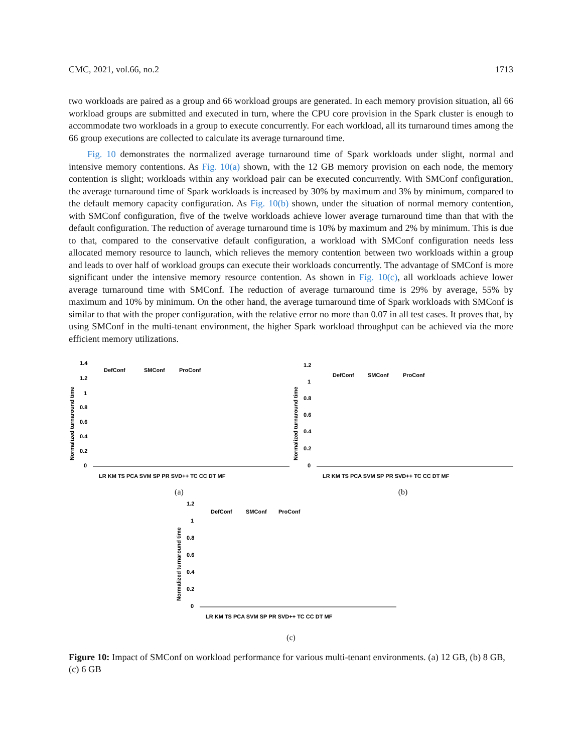CMC, 2021, vol.66, no.2 1713
two workloads are paired as a group and 66 workload groups are generated. In each memory provision situation, all 66 workload groups are submitted and executed in turn, where the CPU core provision in the Spark cluster is enough to accommodate two workloads in a group to execute concurrently. For each workload, all its turnaround times among the 66 group executions are collected to calculate its average turnaround time.
Fig. 10 demonstrates the normalized average turnaround time of Spark workloads under slight, normal and intensive memory contentions. As Fig. 10(a) shown, with the 12 GB memory provision on each node, the memory contention is slight; workloads within any workload pair can be executed concurrently. With SMConf configuration, the average turnaround time of Spark workloads is increased by 30% by maximum and 3% by minimum, compared to the default memory capacity configuration. As Fig. 10(b) shown, under the situation of normal memory contention, with SMConf configuration, five of the twelve workloads achieve lower average turnaround time than that with the default configuration. The reduction of average turnaround time is 10% by maximum and 2% by minimum. This is due to that, compared to the conservative default configuration, a workload with SMConf configuration needs less allocated memory resource to launch, which relieves the memory contention between two workloads within a group and leads to over half of workload groups can execute their workloads concurrently. The advantage of SMConf is more significant under the intensive memory resource contention. As shown in Fig. 10(c), all workloads achieve lower average turnaround time with SMConf. The reduction of average turnaround time is 29% by average, 55% by maximum and 10% by minimum. On the other hand, the average turnaround time of Spark workloads with SMConf is similar to that with the proper configuration, with the relative error no more than 0.07 in all test cases. It proves that, by using SMConf in the multi-tenant environment, the higher Spark workload throughput can be achieved via the more efficient memory utilizations.
Normalized turnaround time
1.4
1.2
1
0.8
0.6
0.4
0.2
0
DefConf
SMConf
ProConf
LR KM TS PCA SVM SP PR SVD++ TC CC DT MF
(a)
Normalized turnaround time
1.2
1
0.8
0.6
0.4
0.2
0
DefConf
SMConf
ProConf
LR KM TS PCA SVM SP PR SVD++ TC CC DT MF
(b)
Normalized turnaround time
1.2
1
0.8
0.6
0.4
0.2
0
DefConf
SMConf
ProConf
LR KM TS PCA SVM SP PR SVD++ TC CC DT MF
(c)
Figure 10: Impact of SMConf on workload performance for various multi-tenant environments. (a) 12 GB, (b) 8 GB, (c) 6 GB